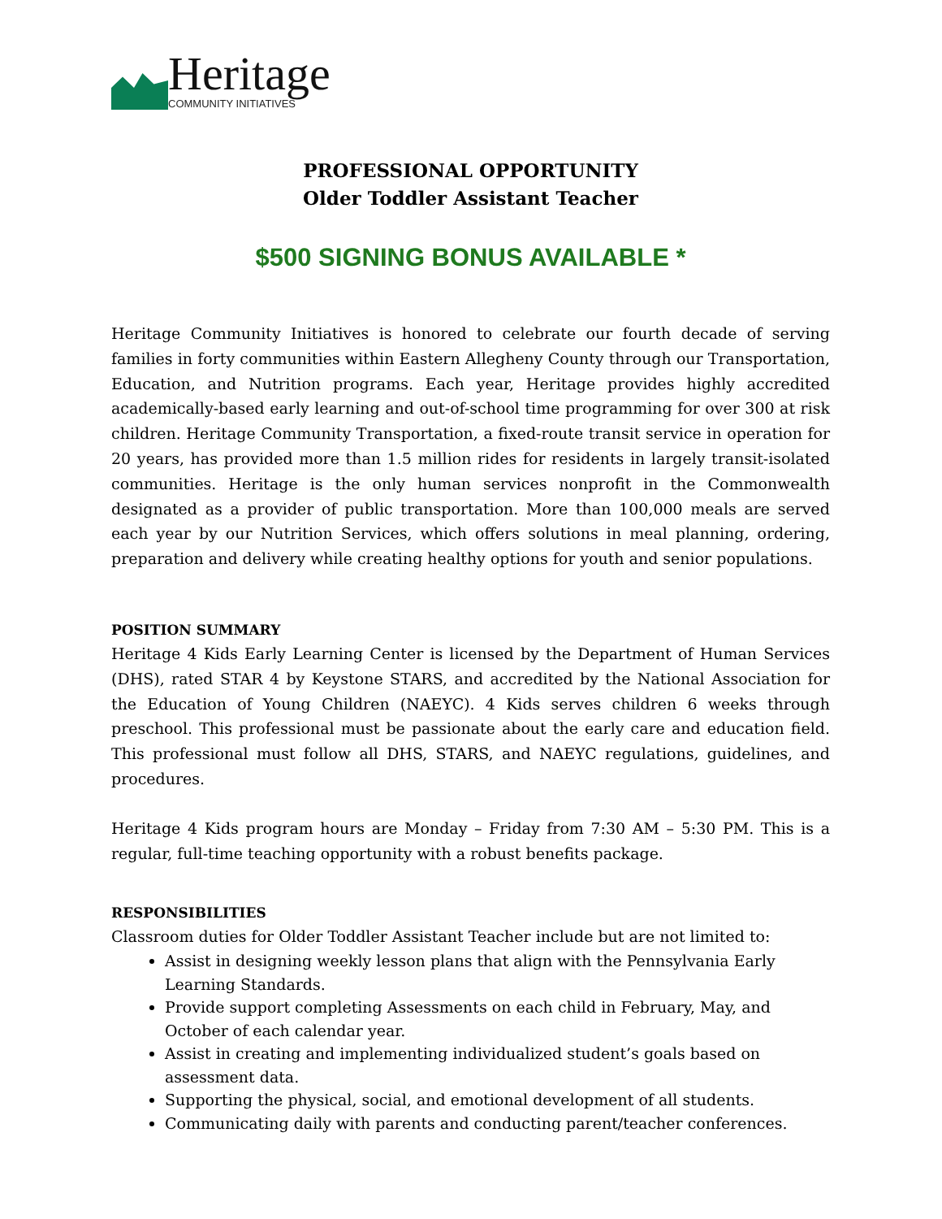Heritage
COMMUNITY INITIATIVES
PROFESSIONAL OPPORTUNITY
Older Toddler Assistant Teacher
$500 SIGNING BONUS AVAILABLE *
Heritage Community Initiatives is honored to celebrate our fourth decade of serving families in forty communities within Eastern Allegheny County through our Transportation, Education, and Nutrition programs. Each year, Heritage provides highly accredited academically-based early learning and out-of-school time programming for over 300 at risk children. Heritage Community Transportation, a fixed-route transit service in operation for 20 years, has provided more than 1.5 million rides for residents in largely transit-isolated communities. Heritage is the only human services nonprofit in the Commonwealth designated as a provider of public transportation. More than 100,000 meals are served each year by our Nutrition Services, which offers solutions in meal planning, ordering, preparation and delivery while creating healthy options for youth and senior populations.
POSITION SUMMARY
Heritage 4 Kids Early Learning Center is licensed by the Department of Human Services (DHS), rated STAR 4 by Keystone STARS, and accredited by the National Association for the Education of Young Children (NAEYC). 4 Kids serves children 6 weeks through preschool. This professional must be passionate about the early care and education field. This professional must follow all DHS, STARS, and NAEYC regulations, guidelines, and procedures.
Heritage 4 Kids program hours are Monday – Friday from 7:30 AM – 5:30 PM. This is a regular, full-time teaching opportunity with a robust benefits package.
RESPONSIBILITIES
Classroom duties for Older Toddler Assistant Teacher include but are not limited to:
Assist in designing weekly lesson plans that align with the Pennsylvania Early Learning Standards.
Provide support completing Assessments on each child in February, May, and October of each calendar year.
Assist in creating and implementing individualized student’s goals based on assessment data.
Supporting the physical, social, and emotional development of all students.
Communicating daily with parents and conducting parent/teacher conferences.